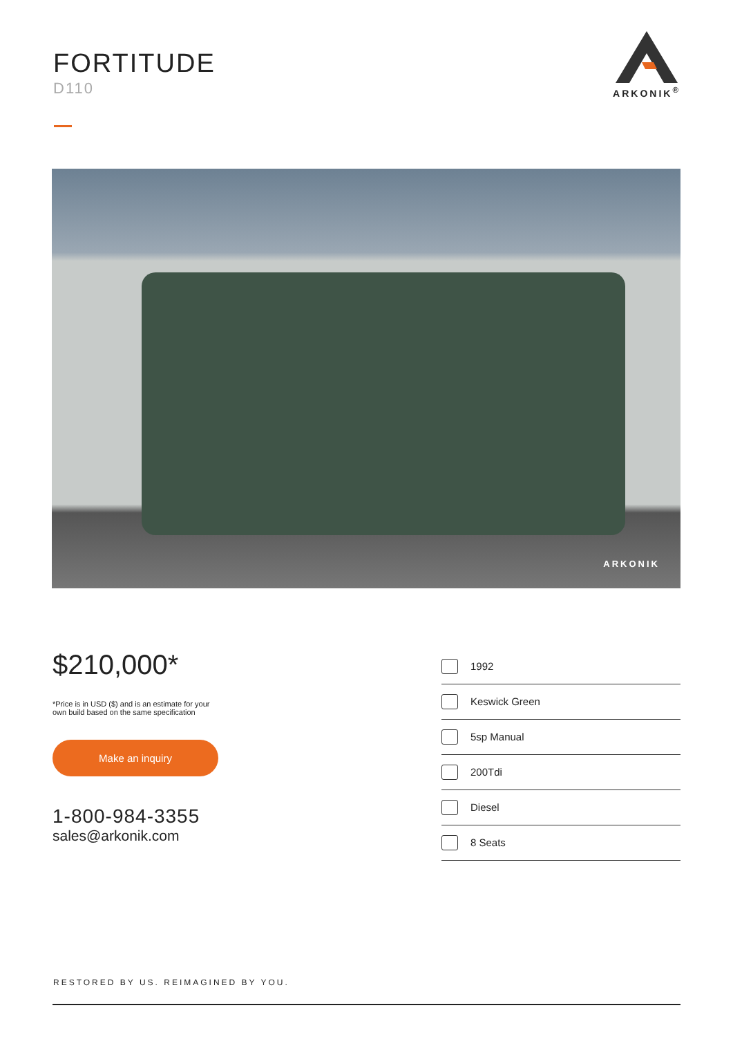FORTITUDE
D110
ARKONIK<sup>®</sup>
ARKONIK
$210,000*
*Price is in USD ($) and is an estimate for your
own build based on the same specification
Make an inquiry
1-800-984-3355
sales@arkonik.com
1992
Keswick Green
5sp Manual
200Tdi
Diesel
8 Seats
RESTORED BY US. REIMAGINED BY YOU.